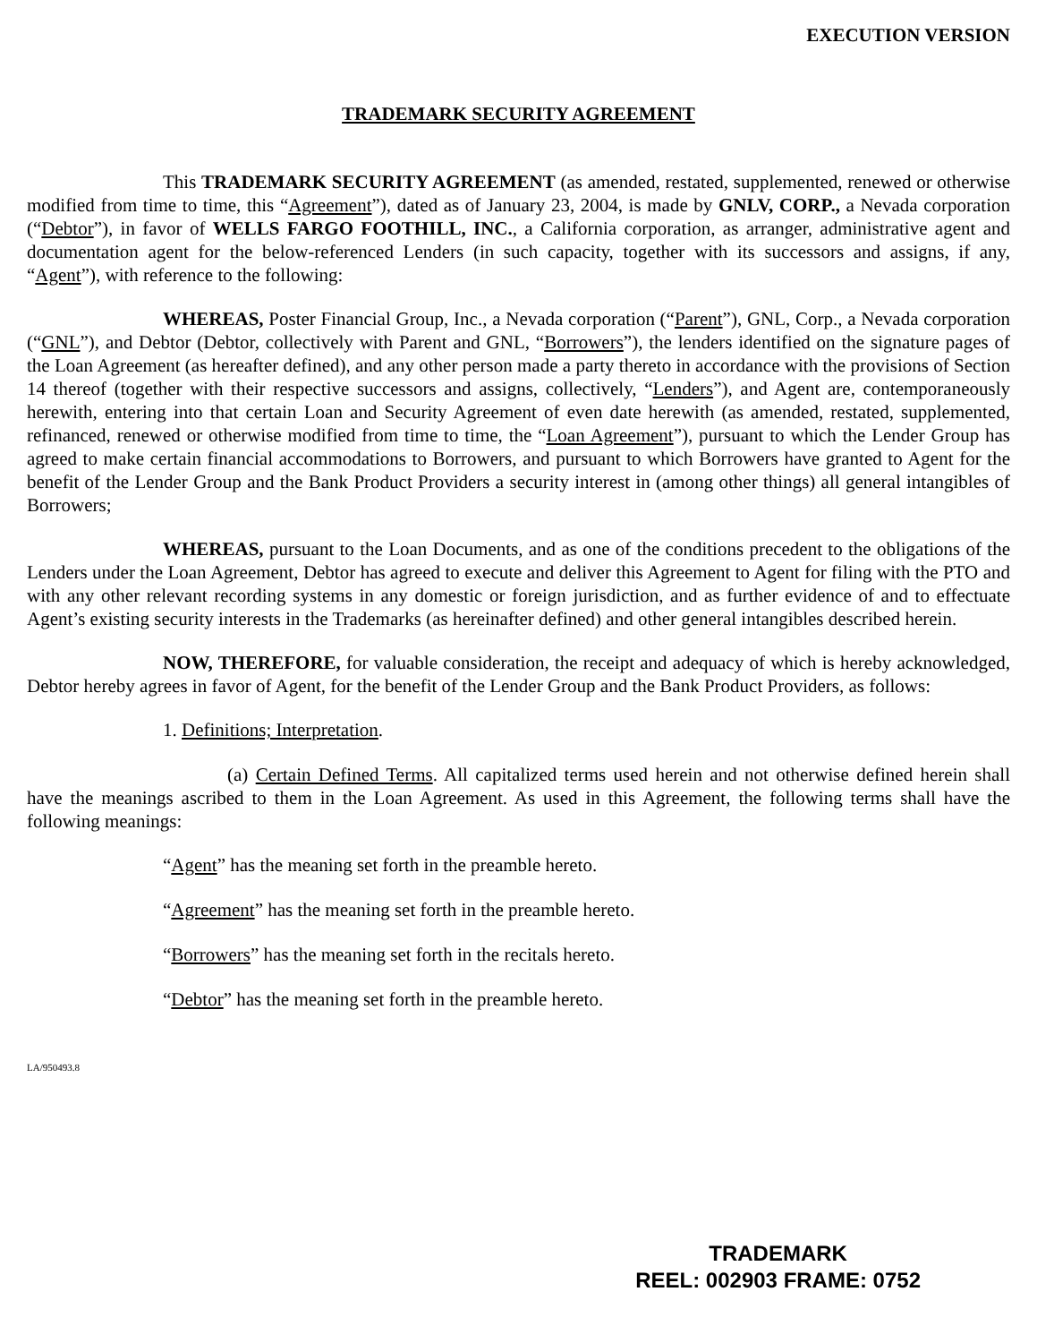EXECUTION VERSION
TRADEMARK SECURITY AGREEMENT
This TRADEMARK SECURITY AGREEMENT (as amended, restated, supplemented, renewed or otherwise modified from time to time, this “Agreement”), dated as of January 23, 2004, is made by GNLV, CORP., a Nevada corporation (“Debtor”), in favor of WELLS FARGO FOOTHILL, INC., a California corporation, as arranger, administrative agent and documentation agent for the below-referenced Lenders (in such capacity, together with its successors and assigns, if any, “Agent”), with reference to the following:
WHEREAS, Poster Financial Group, Inc., a Nevada corporation (“Parent”), GNL, Corp., a Nevada corporation (“GNL”), and Debtor (Debtor, collectively with Parent and GNL, “Borrowers”), the lenders identified on the signature pages of the Loan Agreement (as hereafter defined), and any other person made a party thereto in accordance with the provisions of Section 14 thereof (together with their respective successors and assigns, collectively, “Lenders”), and Agent are, contemporaneously herewith, entering into that certain Loan and Security Agreement of even date herewith (as amended, restated, supplemented, refinanced, renewed or otherwise modified from time to time, the “Loan Agreement”), pursuant to which the Lender Group has agreed to make certain financial accommodations to Borrowers, and pursuant to which Borrowers have granted to Agent for the benefit of the Lender Group and the Bank Product Providers a security interest in (among other things) all general intangibles of Borrowers;
WHEREAS, pursuant to the Loan Documents, and as one of the conditions precedent to the obligations of the Lenders under the Loan Agreement, Debtor has agreed to execute and deliver this Agreement to Agent for filing with the PTO and with any other relevant recording systems in any domestic or foreign jurisdiction, and as further evidence of and to effectuate Agent’s existing security interests in the Trademarks (as hereinafter defined) and other general intangibles described herein.
NOW, THEREFORE, for valuable consideration, the receipt and adequacy of which is hereby acknowledged, Debtor hereby agrees in favor of Agent, for the benefit of the Lender Group and the Bank Product Providers, as follows:
1. Definitions; Interpretation.
(a) Certain Defined Terms. All capitalized terms used herein and not otherwise defined herein shall have the meanings ascribed to them in the Loan Agreement. As used in this Agreement, the following terms shall have the following meanings:
“Agent” has the meaning set forth in the preamble hereto.
“Agreement” has the meaning set forth in the preamble hereto.
“Borrowers” has the meaning set forth in the recitals hereto.
“Debtor” has the meaning set forth in the preamble hereto.
LA/950493.8
TRADEMARK
REEL: 002903 FRAME: 0752